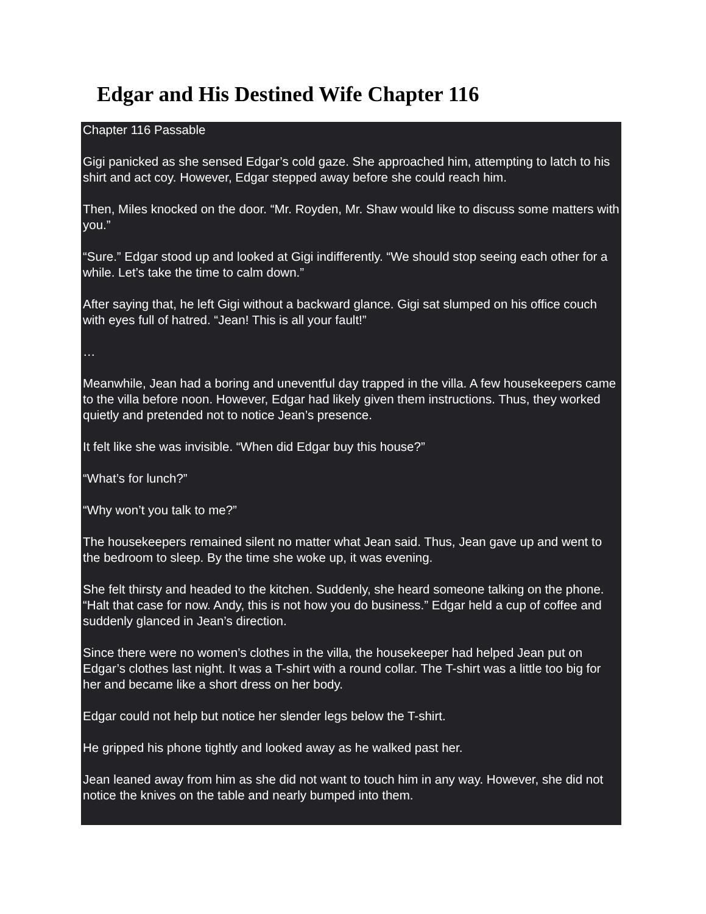Edgar and His Destined Wife Chapter 116
Chapter 116 Passable
Gigi panicked as she sensed Edgar’s cold gaze. She approached him, attempting to latch to his shirt and act coy. However, Edgar stepped away before she could reach him.
Then, Miles knocked on the door. “Mr. Royden, Mr. Shaw would like to discuss some matters with you.”
“Sure.” Edgar stood up and looked at Gigi indifferently. “We should stop seeing each other for a while. Let’s take the time to calm down.”
After saying that, he left Gigi without a backward glance. Gigi sat slumped on his office couch with eyes full of hatred. “Jean! This is all your fault!”
…
Meanwhile, Jean had a boring and uneventful day trapped in the villa. A few housekeepers came to the villa before noon. However, Edgar had likely given them instructions. Thus, they worked quietly and pretended not to notice Jean’s presence.
It felt like she was invisible. “When did Edgar buy this house?”
“What’s for lunch?”
“Why won’t you talk to me?”
The housekeepers remained silent no matter what Jean said. Thus, Jean gave up and went to the bedroom to sleep. By the time she woke up, it was evening.
She felt thirsty and headed to the kitchen. Suddenly, she heard someone talking on the phone. “Halt that case for now. Andy, this is not how you do business.” Edgar held a cup of coffee and suddenly glanced in Jean’s direction.
Since there were no women’s clothes in the villa, the housekeeper had helped Jean put on Edgar’s clothes last night. It was a T-shirt with a round collar. The T-shirt was a little too big for her and became like a short dress on her body.
Edgar could not help but notice her slender legs below the T-shirt.
He gripped his phone tightly and looked away as he walked past her.
Jean leaned away from him as she did not want to touch him in any way. However, she did not notice the knives on the table and nearly bumped into them.